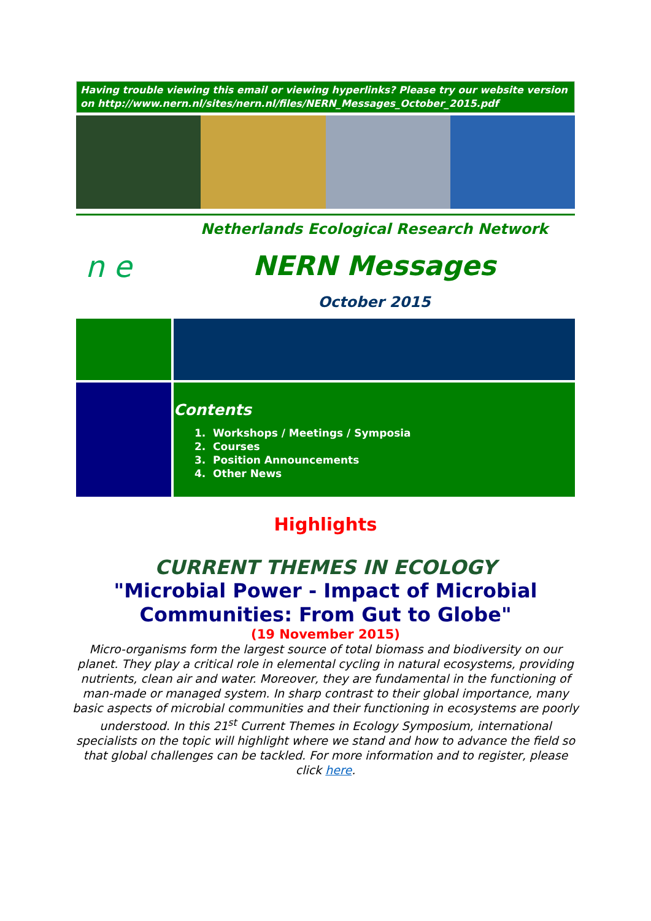Having trouble viewing this email or viewing hyperlinks? Please try our website version on http://www.nern.nl/sites/nern.nl/files/NERN_Messages_October_2015.pdf
n e
Netherlands Ecological Research Network
NERN Messages
October 2015
Contents
1. Workshops / Meetings / Symposia
2. Courses
3. Position Announcements
4. Other News
Highlights
CURRENT THEMES IN ECOLOGY
"Microbial Power - Impact of Microbial Communities: From Gut to Globe"
(19 November 2015)
Micro-organisms form the largest source of total biomass and biodiversity on our planet. They play a critical role in elemental cycling in natural ecosystems, providing nutrients, clean air and water. Moreover, they are fundamental in the functioning of man-made or managed system. In sharp contrast to their global importance, many basic aspects of microbial communities and their functioning in ecosystems are poorly understood. In this 21<sup>st</sup> Current Themes in Ecology Symposium, international specialists on the topic will highlight where we stand and how to advance the field so that global challenges can be tackled. For more information and to register, please click here.